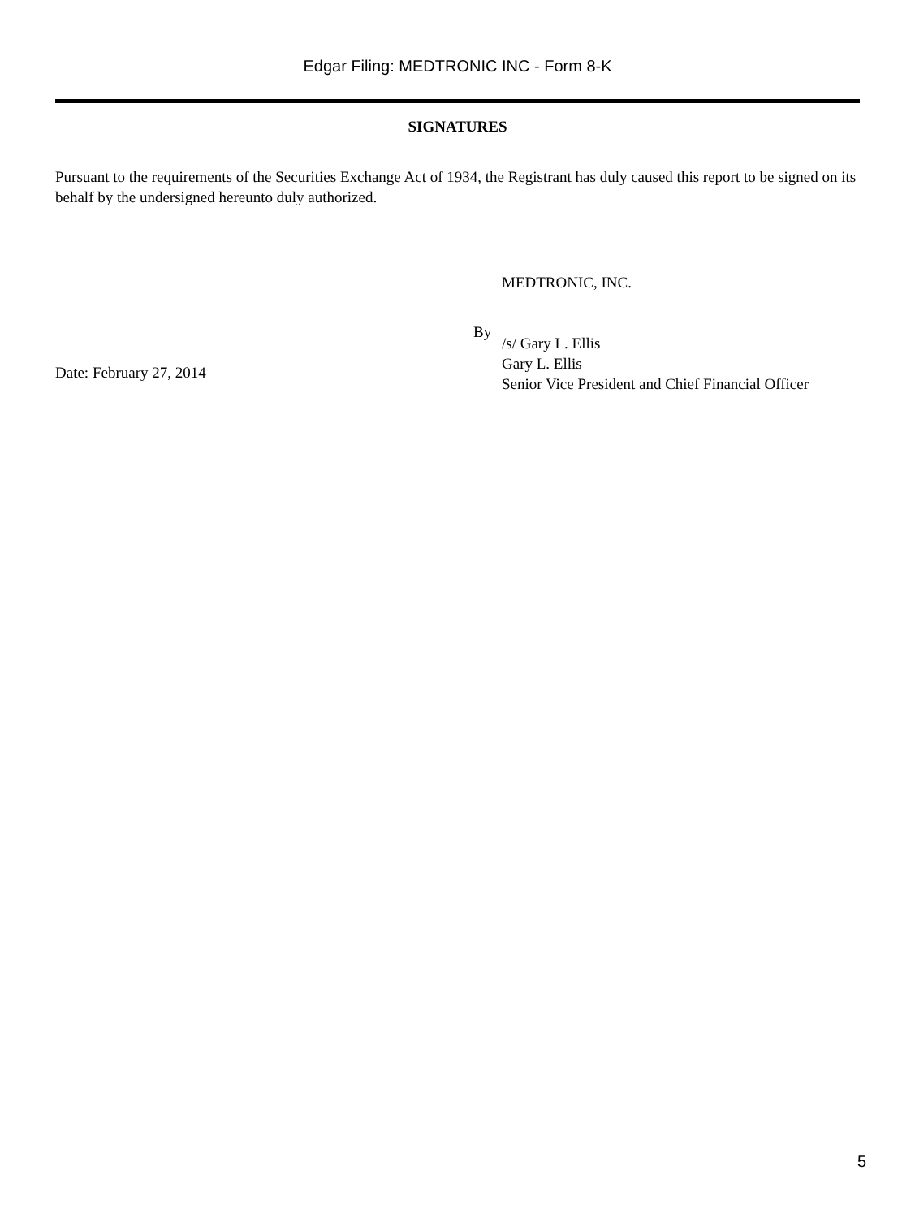Edgar Filing: MEDTRONIC INC - Form 8-K
SIGNATURES
Pursuant to the requirements of the Securities Exchange Act of 1934, the Registrant has duly caused this report to be signed on its behalf by the undersigned hereunto duly authorized.
Date: February 27, 2014
By
MEDTRONIC, INC.
/s/ Gary L. Ellis
Gary L. Ellis
Senior Vice President and Chief Financial Officer
5